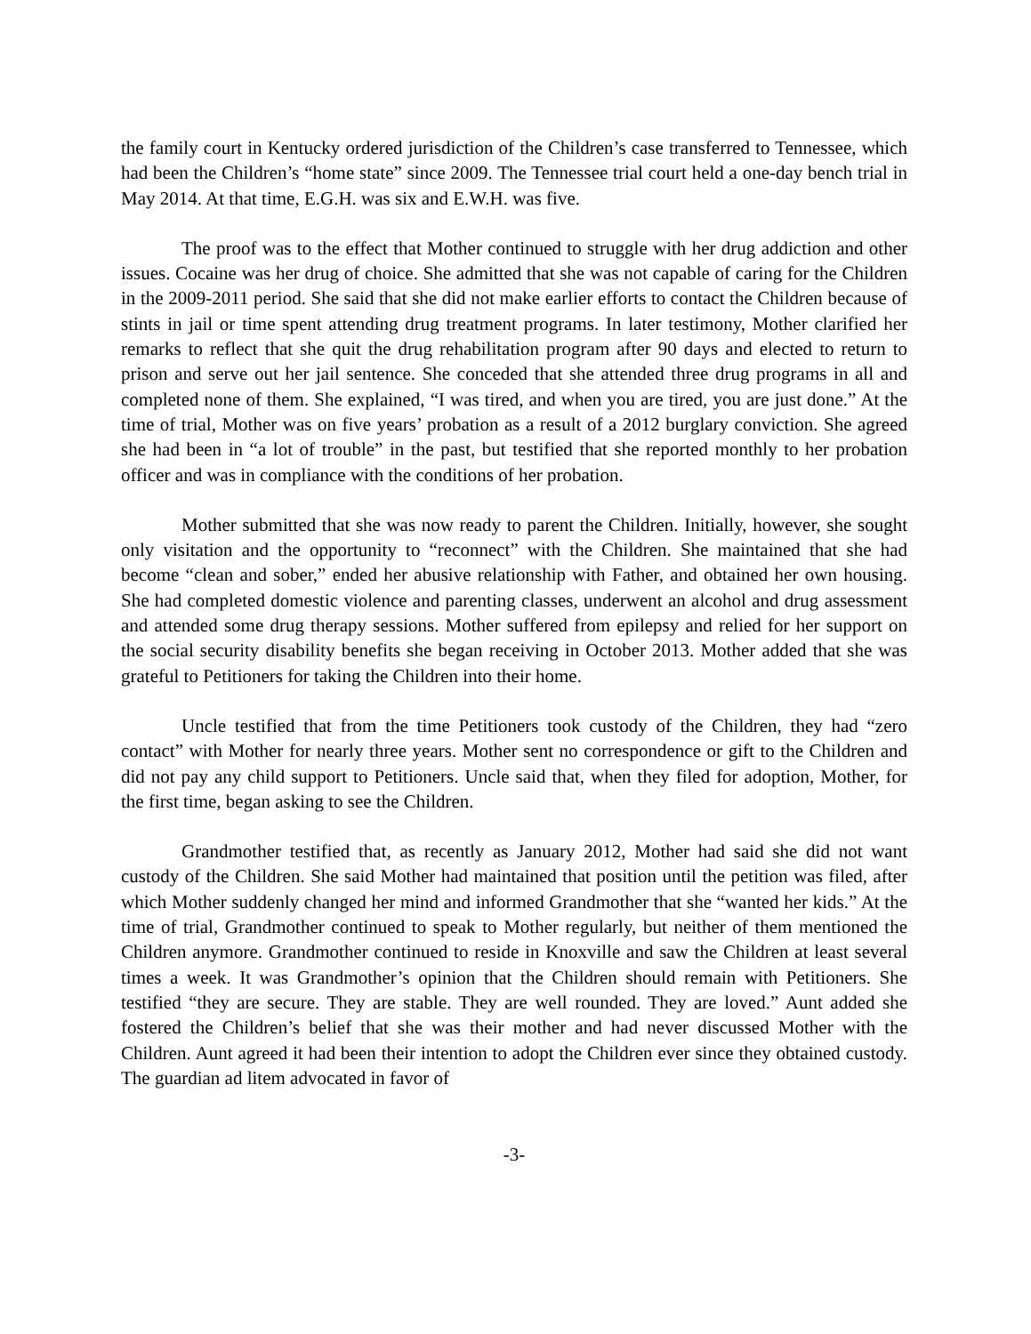the family court in Kentucky ordered jurisdiction of the Children’s case transferred to Tennessee, which had been the Children’s “home state” since 2009. The Tennessee trial court held a one-day bench trial in May 2014. At that time, E.G.H. was six and E.W.H. was five.
The proof was to the effect that Mother continued to struggle with her drug addiction and other issues. Cocaine was her drug of choice. She admitted that she was not capable of caring for the Children in the 2009-2011 period. She said that she did not make earlier efforts to contact the Children because of stints in jail or time spent attending drug treatment programs. In later testimony, Mother clarified her remarks to reflect that she quit the drug rehabilitation program after 90 days and elected to return to prison and serve out her jail sentence. She conceded that she attended three drug programs in all and completed none of them. She explained, “I was tired, and when you are tired, you are just done.” At the time of trial, Mother was on five years’ probation as a result of a 2012 burglary conviction. She agreed she had been in “a lot of trouble” in the past, but testified that she reported monthly to her probation officer and was in compliance with the conditions of her probation.
Mother submitted that she was now ready to parent the Children. Initially, however, she sought only visitation and the opportunity to “reconnect” with the Children. She maintained that she had become “clean and sober,” ended her abusive relationship with Father, and obtained her own housing. She had completed domestic violence and parenting classes, underwent an alcohol and drug assessment and attended some drug therapy sessions. Mother suffered from epilepsy and relied for her support on the social security disability benefits she began receiving in October 2013. Mother added that she was grateful to Petitioners for taking the Children into their home.
Uncle testified that from the time Petitioners took custody of the Children, they had “zero contact” with Mother for nearly three years. Mother sent no correspondence or gift to the Children and did not pay any child support to Petitioners. Uncle said that, when they filed for adoption, Mother, for the first time, began asking to see the Children.
Grandmother testified that, as recently as January 2012, Mother had said she did not want custody of the Children. She said Mother had maintained that position until the petition was filed, after which Mother suddenly changed her mind and informed Grandmother that she “wanted her kids.” At the time of trial, Grandmother continued to speak to Mother regularly, but neither of them mentioned the Children anymore. Grandmother continued to reside in Knoxville and saw the Children at least several times a week. It was Grandmother’s opinion that the Children should remain with Petitioners. She testified “they are secure. They are stable. They are well rounded. They are loved.” Aunt added she fostered the Children’s belief that she was their mother and had never discussed Mother with the Children. Aunt agreed it had been their intention to adopt the Children ever since they obtained custody. The guardian ad litem advocated in favor of
-3-